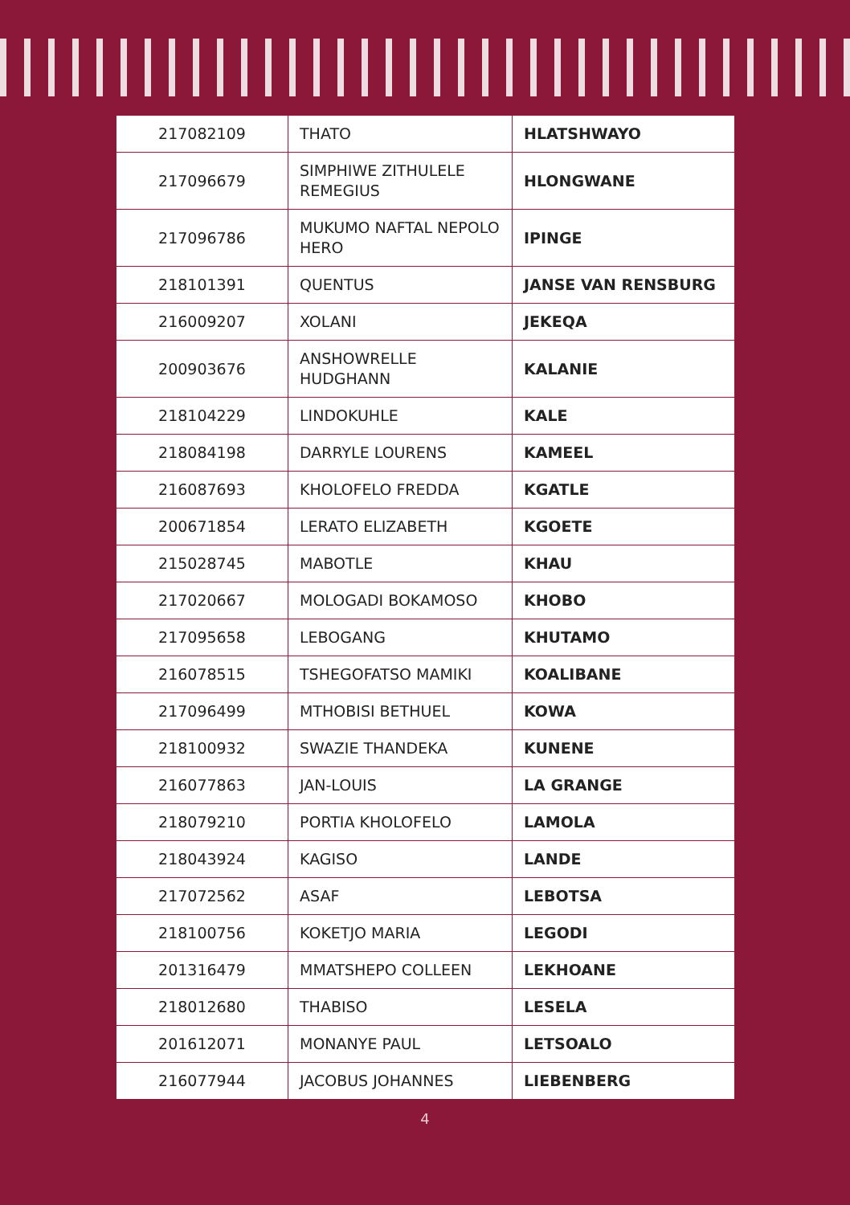| 217082109 | THATO | HLATSHWAYO |
| 217096679 | SIMPHIWE ZITHULELE REMEGIUS | HLONGWANE |
| 217096786 | MUKUMO NAFTAL NEPOLO HERO | IPINGE |
| 218101391 | QUENTUS | JANSE VAN RENSBURG |
| 216009207 | XOLANI | JEKEQA |
| 200903676 | ANSHOWRELLE HUDGHANN | KALANIE |
| 218104229 | LINDOKUHLE | KALE |
| 218084198 | DARRYLE LOURENS | KAMEEL |
| 216087693 | KHOLOFELO FREDDA | KGATLE |
| 200671854 | LERATO ELIZABETH | KGOETE |
| 215028745 | MABOTLE | KHAU |
| 217020667 | MOLOGADI BOKAMOSO | KHOBO |
| 217095658 | LEBOGANG | KHUTAMO |
| 216078515 | TSHEGOFATSO MAMIKI | KOALIBANE |
| 217096499 | MTHOBISI BETHUEL | KOWA |
| 218100932 | SWAZIE THANDEKA | KUNENE |
| 216077863 | JAN-LOUIS | LA GRANGE |
| 218079210 | PORTIA KHOLOFELO | LAMOLA |
| 218043924 | KAGISO | LANDE |
| 217072562 | ASAF | LEBOTSA |
| 218100756 | KOKETJO MARIA | LEGODI |
| 201316479 | MMATSHEPO COLLEEN | LEKHOANE |
| 218012680 | THABISO | LESELA |
| 201612071 | MONANYE PAUL | LETSOALO |
| 216077944 | JACOBUS JOHANNES | LIEBENBERG |
4